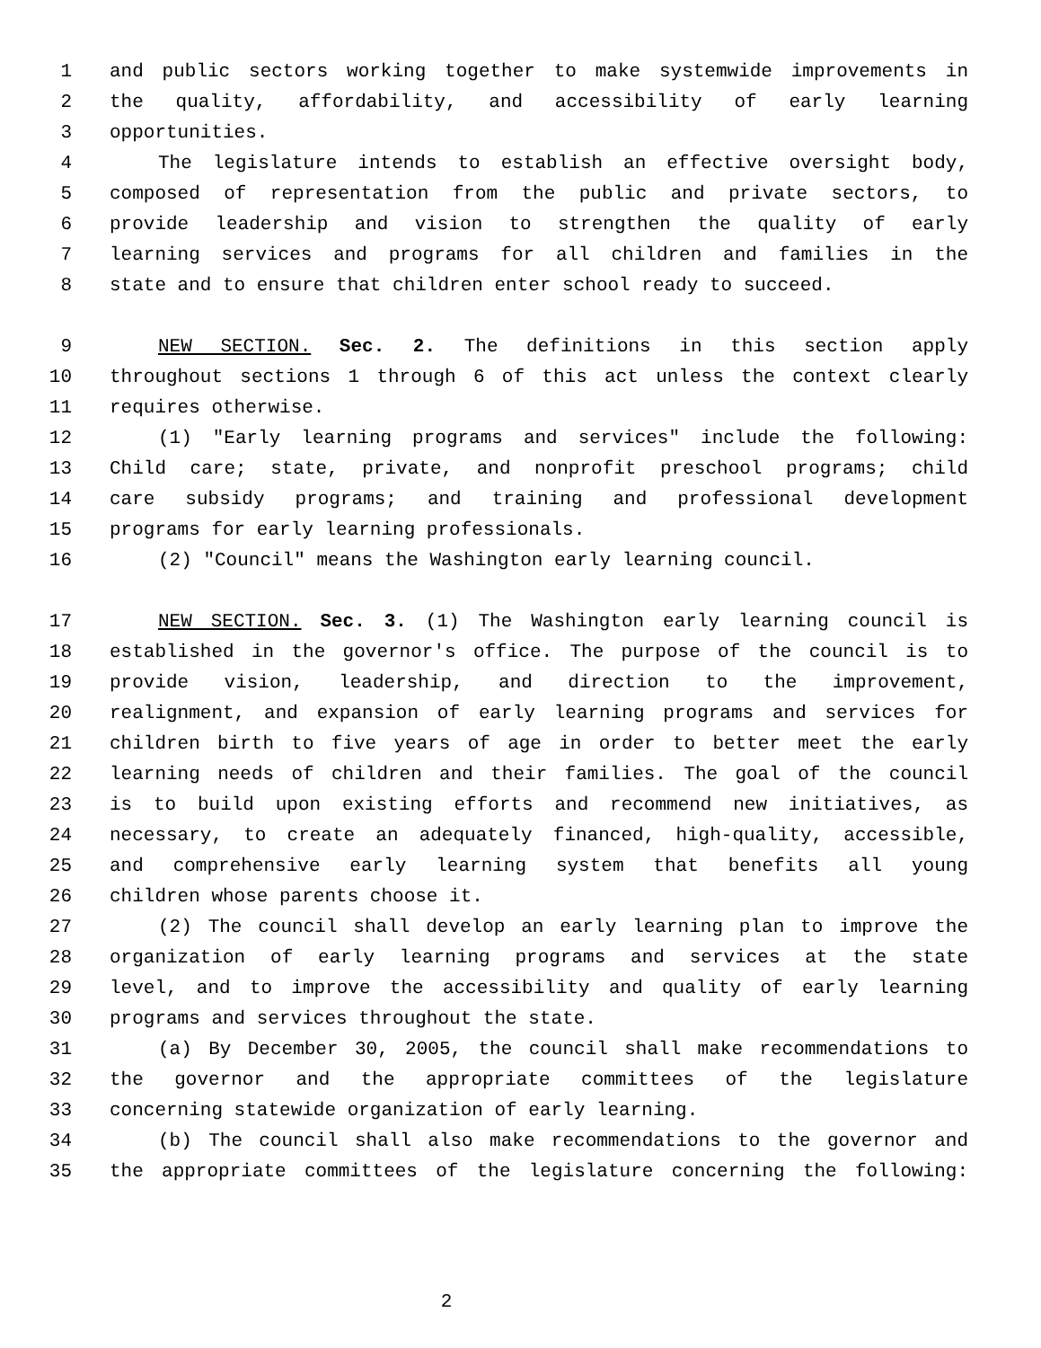1 and public sectors working together to make systemwide improvements in
2 the quality, affordability, and accessibility of early learning
3 opportunities.
4 The legislature intends to establish an effective oversight body,
5 composed of representation from the public and private sectors, to
6 provide leadership and vision to strengthen the quality of early
7 learning services and programs for all children and families in the
8 state and to ensure that children enter school ready to succeed.
9 NEW SECTION. Sec. 2. The definitions in this section apply
10 throughout sections 1 through 6 of this act unless the context clearly
11 requires otherwise.
12 (1) "Early learning programs and services" include the following:
13 Child care; state, private, and nonprofit preschool programs; child
14 care subsidy programs; and training and professional development
15 programs for early learning professionals.
16 (2) "Council" means the Washington early learning council.
17 NEW SECTION. Sec. 3. (1) The Washington early learning council is
18 established in the governor's office. The purpose of the council is to
19 provide vision, leadership, and direction to the improvement,
20 realignment, and expansion of early learning programs and services for
21 children birth to five years of age in order to better meet the early
22 learning needs of children and their families. The goal of the council
23 is to build upon existing efforts and recommend new initiatives, as
24 necessary, to create an adequately financed, high-quality, accessible,
25 and comprehensive early learning system that benefits all young
26 children whose parents choose it.
27 (2) The council shall develop an early learning plan to improve the
28 organization of early learning programs and services at the state
29 level, and to improve the accessibility and quality of early learning
30 programs and services throughout the state.
31 (a) By December 30, 2005, the council shall make recommendations to
32 the governor and the appropriate committees of the legislature
33 concerning statewide organization of early learning.
34 (b) The council shall also make recommendations to the governor and
35 the appropriate committees of the legislature concerning the following:
2